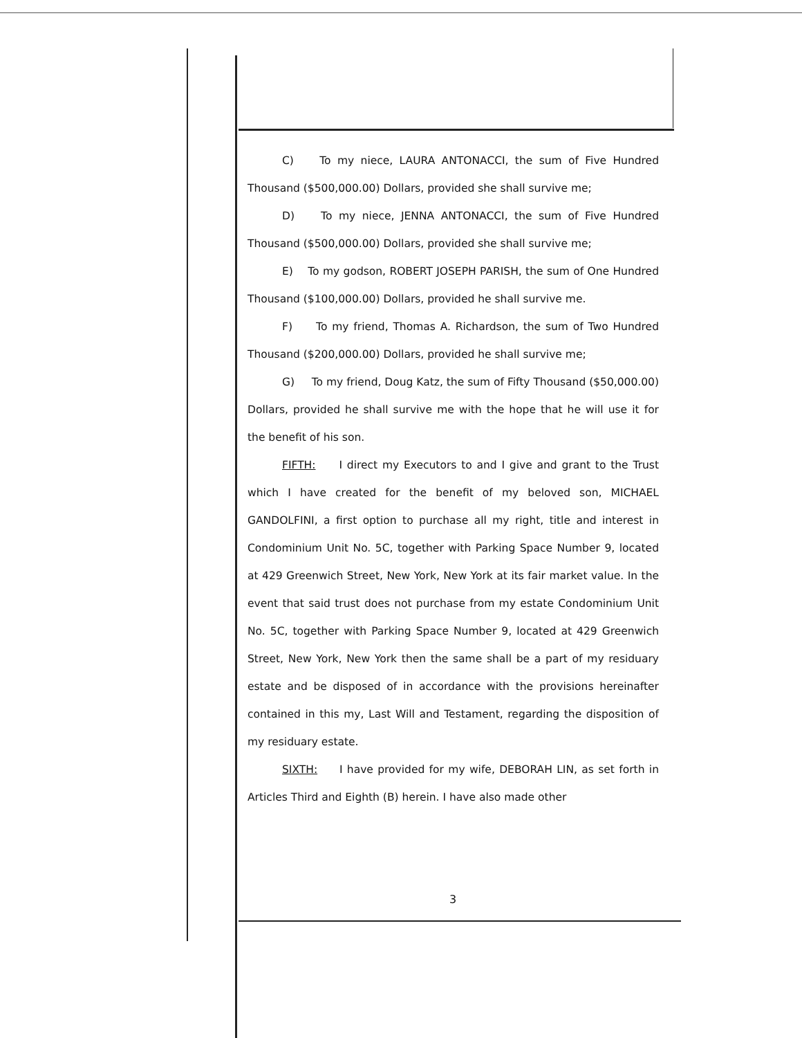C) To my niece, LAURA ANTONACCI, the sum of Five Hundred Thousand ($500,000.00) Dollars, provided she shall survive me;
D) To my niece, JENNA ANTONACCI, the sum of Five Hundred Thousand ($500,000.00) Dollars, provided she shall survive me;
E) To my godson, ROBERT JOSEPH PARISH, the sum of One Hundred Thousand ($100,000.00) Dollars, provided he shall survive me.
F) To my friend, Thomas A. Richardson, the sum of Two Hundred Thousand ($200,000.00) Dollars, provided he shall survive me;
G) To my friend, Doug Katz, the sum of Fifty Thousand ($50,000.00) Dollars, provided he shall survive me with the hope that he will use it for the benefit of his son.
FIFTH: I direct my Executors to and I give and grant to the Trust which I have created for the benefit of my beloved son, MICHAEL GANDOLFINI, a first option to purchase all my right, title and interest in Condominium Unit No. 5C, together with Parking Space Number 9, located at 429 Greenwich Street, New York, New York at its fair market value. In the event that said trust does not purchase from my estate Condominium Unit No. 5C, together with Parking Space Number 9, located at 429 Greenwich Street, New York, New York then the same shall be a part of my residuary estate and be disposed of in accordance with the provisions hereinafter contained in this my, Last Will and Testament, regarding the disposition of my residuary estate.
SIXTH: I have provided for my wife, DEBORAH LIN, as set forth in Articles Third and Eighth (B) herein. I have also made other
3